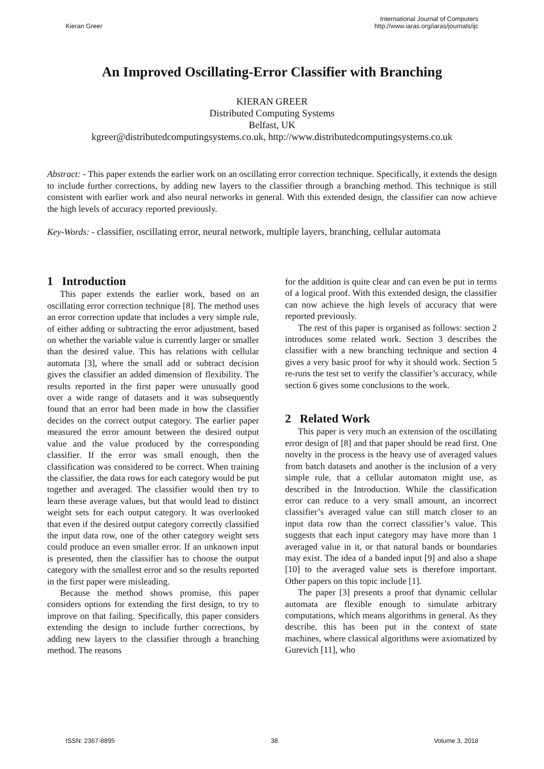Kieran Greer
International Journal of Computers
http://www.iaras.org/iaras/journals/ijc
An Improved Oscillating-Error Classifier with Branching
KIERAN GREER
Distributed Computing Systems
Belfast, UK
kgreer@distributedcomputingsystems.co.uk, http://www.distributedcomputingsystems.co.uk
Abstract: - This paper extends the earlier work on an oscillating error correction technique. Specifically, it extends the design to include further corrections, by adding new layers to the classifier through a branching method. This technique is still consistent with earlier work and also neural networks in general. With this extended design, the classifier can now achieve the high levels of accuracy reported previously.
Key-Words: - classifier, oscillating error, neural network, multiple layers, branching, cellular automata
1 Introduction
This paper extends the earlier work, based on an oscillating error correction technique [8]. The method uses an error correction update that includes a very simple rule, of either adding or subtracting the error adjustment, based on whether the variable value is currently larger or smaller than the desired value. This has relations with cellular automata [3], where the small add or subtract decision gives the classifier an added dimension of flexibility. The results reported in the first paper were unusually good over a wide range of datasets and it was subsequently found that an error had been made in how the classifier decides on the correct output category. The earlier paper measured the error amount between the desired output value and the value produced by the corresponding classifier. If the error was small enough, then the classification was considered to be correct. When training the classifier, the data rows for each category would be put together and averaged. The classifier would then try to learn these average values, but that would lead to distinct weight sets for each output category. It was overlooked that even if the desired output category correctly classified the input data row, one of the other category weight sets could produce an even smaller error. If an unknown input is presented, then the classifier has to choose the output category with the smallest error and so the results reported in the first paper were misleading.
Because the method shows promise, this paper considers options for extending the first design, to try to improve on that failing. Specifically, this paper considers extending the design to include further corrections, by adding new layers to the classifier through a branching method. The reasons
for the addition is quite clear and can even be put in terms of a logical proof. With this extended design, the classifier can now achieve the high levels of accuracy that were reported previously.
The rest of this paper is organised as follows: section 2 introduces some related work. Section 3 describes the classifier with a new branching technique and section 4 gives a very basic proof for why it should work. Section 5 re-runs the test set to verify the classifier’s accuracy, while section 6 gives some conclusions to the work.
2 Related Work
This paper is very much an extension of the oscillating error design of [8] and that paper should be read first. One novelty in the process is the heavy use of averaged values from batch datasets and another is the inclusion of a very simple rule, that a cellular automaton might use, as described in the Introduction. While the classification error can reduce to a very small amount, an incorrect classifier’s averaged value can still match closer to an input data row than the correct classifier’s value. This suggests that each input category may have more than 1 averaged value in it, or that natural bands or boundaries may exist. The idea of a banded input [9] and also a shape [10] to the averaged value sets is therefore important. Other papers on this topic include [1].
The paper [3] presents a proof that dynamic cellular automata are flexible enough to simulate arbitrary computations, which means algorithms in general. As they describe, this has been put in the context of state machines, where classical algorithms were axiomatized by Gurevich [11], who
ISSN: 2367-8895 38 Volume 3, 2018